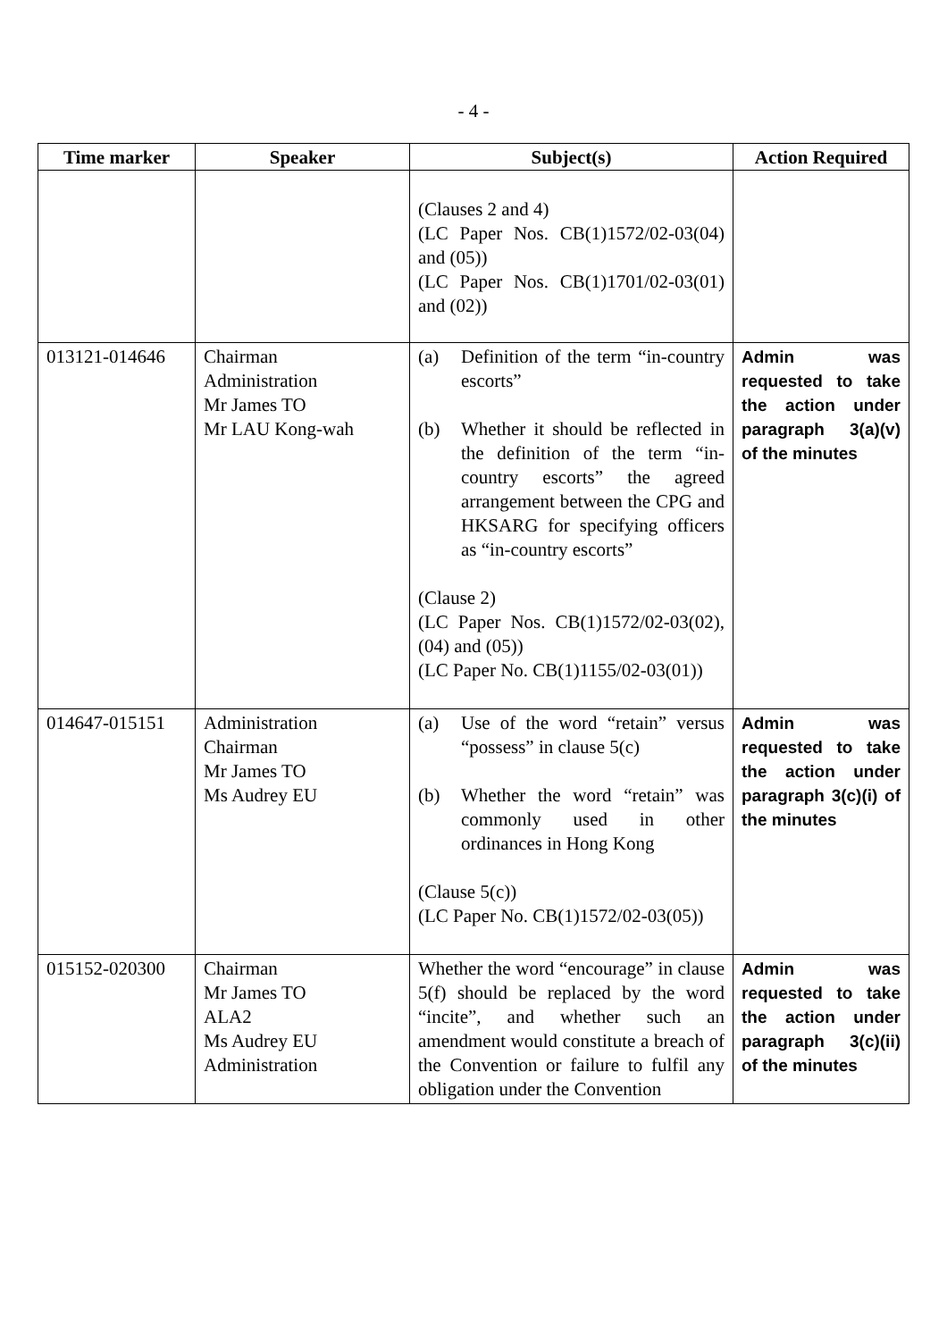- 4 -
| Time marker | Speaker | Subject(s) | Action Required |
| --- | --- | --- | --- |
| | | (Clauses 2 and 4) (LC Paper Nos. CB(1)1572/02-03(04) and (05)) (LC Paper Nos. CB(1)1701/02-03(01) and (02)) | |
| 013121-014646 | Chairman Administration Mr James TO Mr LAU Kong-wah | (a) Definition of the term “in-country escorts” (b) Whether it should be reflected in the definition of the term “in-country escorts” the agreed arrangement between the CPG and HKSARG for specifying officers as “in-country escorts” (Clause 2) (LC Paper Nos. CB(1)1572/02-03(02), (04) and (05)) (LC Paper No. CB(1)1155/02-03(01)) | Admin was requested to take the action under paragraph 3(a)(v) of the minutes |
| 014647-015151 | Administration Chairman Mr James TO Ms Audrey EU | (a) Use of the word “retain” versus “possess” in clause 5(c) (b) Whether the word “retain” was commonly used in other ordinances in Hong Kong (Clause 5(c)) (LC Paper No. CB(1)1572/02-03(05)) | Admin was requested to take the action under paragraph 3(c)(i) of the minutes |
| 015152-020300 | Chairman Mr James TO ALA2 Ms Audrey EU Administration | Whether the word “encourage” in clause 5(f) should be replaced by the word “incite”, and whether such an amendment would constitute a breach of the Convention or failure to fulfil any obligation under the Convention | Admin was requested to take the action under paragraph 3(c)(ii) of the minutes |